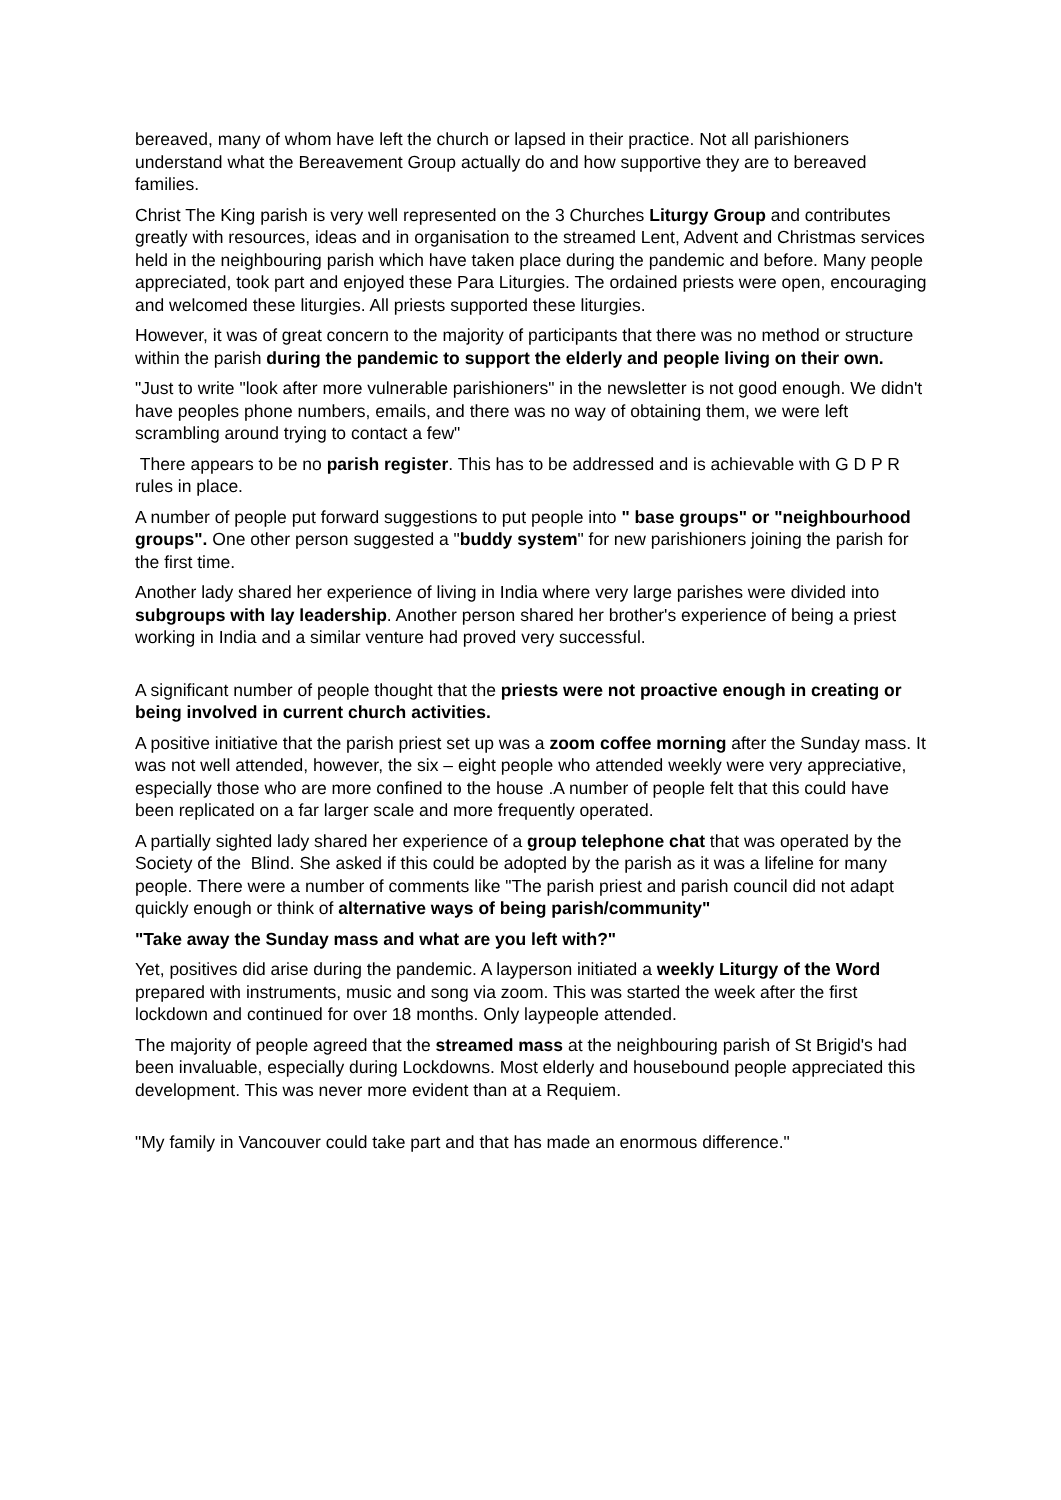bereaved, many of whom have left the church or lapsed in their practice. Not all parishioners understand what the Bereavement Group actually do and how supportive they are to bereaved families.
Christ The King parish is very well represented on the 3 Churches Liturgy Group and contributes greatly with resources, ideas and in organisation to the streamed Lent, Advent and Christmas services held in the neighbouring parish which have taken place during the pandemic and before. Many people appreciated, took part and enjoyed these Para Liturgies. The ordained priests were open, encouraging and welcomed these liturgies. All priests supported these liturgies.
However, it was of great concern to the majority of participants that there was no method or structure within the parish during the pandemic to support the elderly and people living on their own.
"Just to write "look after more vulnerable parishioners" in the newsletter is not good enough. We didn't have peoples phone numbers, emails, and there was no way of obtaining them, we were left scrambling around trying to contact a few"
There appears to be no parish register. This has to be addressed and is achievable with G D P R rules in place.
A number of people put forward suggestions to put people into " base groups" or "neighbourhood groups". One other person suggested a "buddy system" for new parishioners joining the parish for the first time.
Another lady shared her experience of living in India where very large parishes were divided into subgroups with lay leadership. Another person shared her brother's experience of being a priest working in India and a similar venture had proved very successful.
A significant number of people thought that the priests were not proactive enough in creating or being involved in current church activities.
A positive initiative that the parish priest set up was a zoom coffee morning after the Sunday mass. It was not well attended, however, the six – eight people who attended weekly were very appreciative, especially those who are more confined to the house .A number of people felt that this could have been replicated on a far larger scale and more frequently operated.
A partially sighted lady shared her experience of a group telephone chat that was operated by the Society of the Blind. She asked if this could be adopted by the parish as it was a lifeline for many people. There were a number of comments like "The parish priest and parish council did not adapt quickly enough or think of alternative ways of being parish/community"
"Take away the Sunday mass and what are you left with?"
Yet, positives did arise during the pandemic. A layperson initiated a weekly Liturgy of the Word prepared with instruments, music and song via zoom. This was started the week after the first lockdown and continued for over 18 months. Only laypeople attended.
The majority of people agreed that the streamed mass at the neighbouring parish of St Brigid's had been invaluable, especially during Lockdowns. Most elderly and housebound people appreciated this development. This was never more evident than at a Requiem.
"My family in Vancouver could take part and that has made an enormous difference."